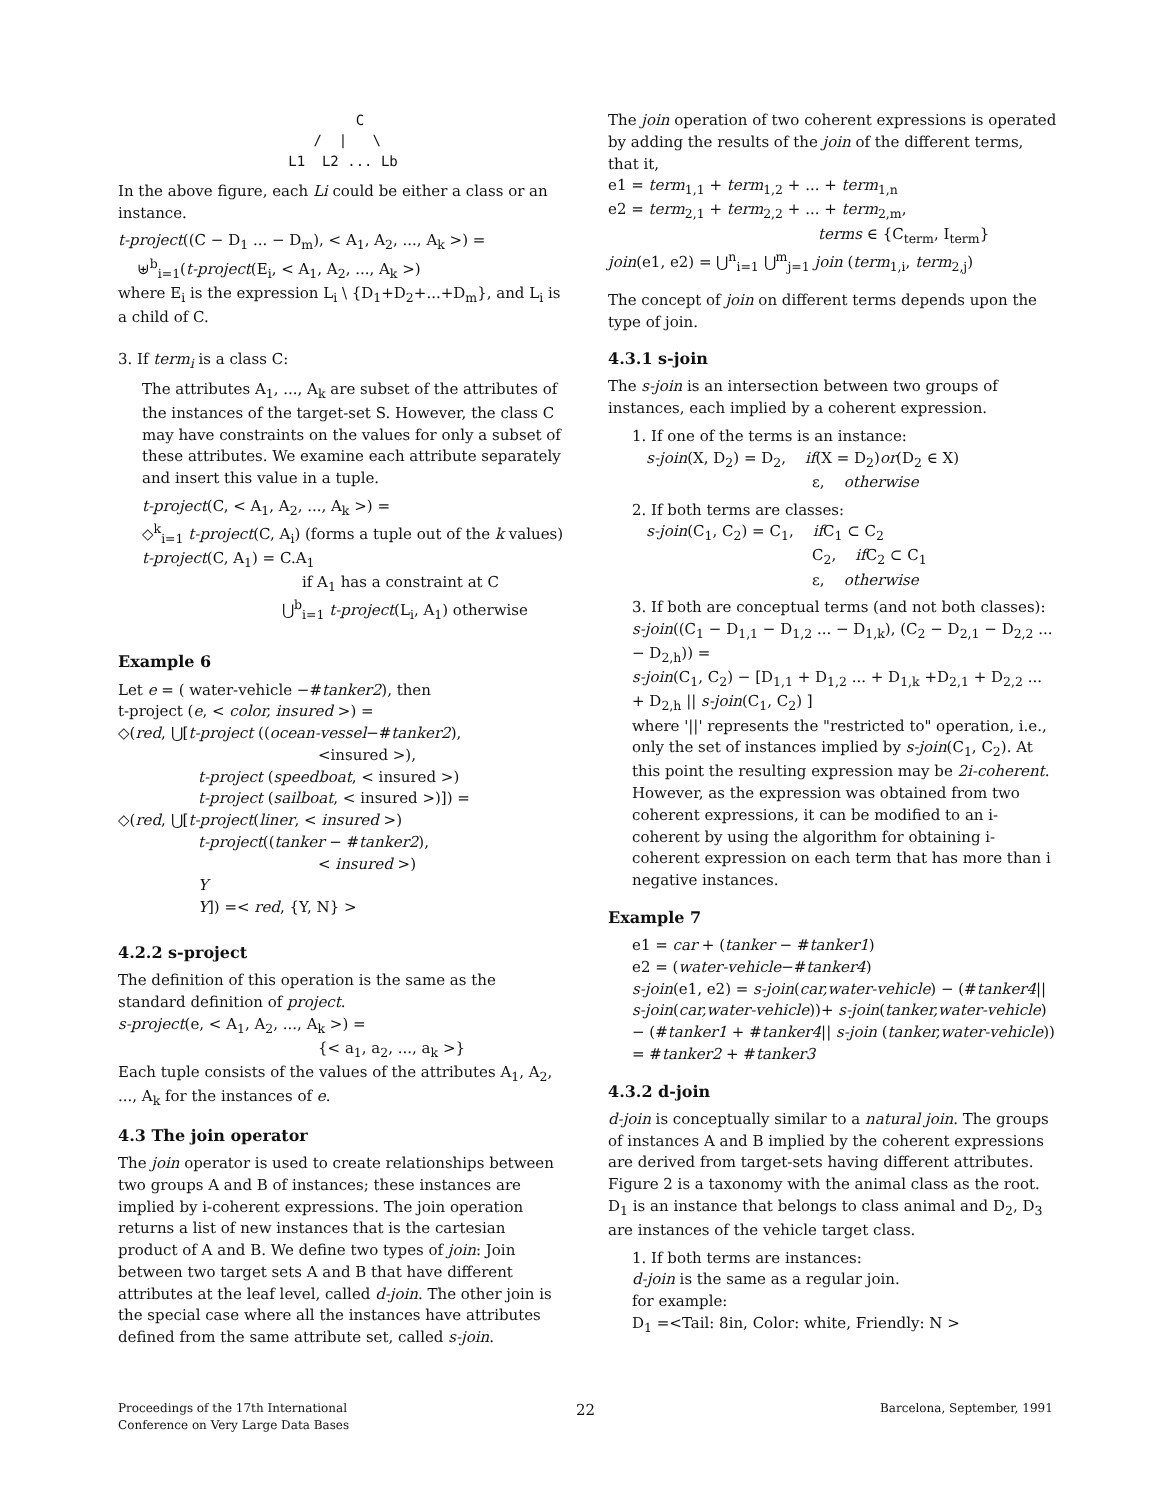C / | \ L1 L2 ... Lb
In the above figure, each Li could be either a class or an instance.
t-project((C − D<sub>1</sub> ... − D<sub>m</sub>), < A<sub>1</sub>, A<sub>2</sub>, ..., A<sub>k</sub> >) =
⊎<sup>b</sup><sub>i=1</sub>(t-project(E<sub>i</sub>, < A<sub>1</sub>, A<sub>2</sub>, ..., A<sub>k</sub> >)
where E<sub>i</sub> is the expression L<sub>i</sub> \ {D<sub>1</sub>+D<sub>2</sub>+...+D<sub>m</sub>}, and L<sub>i</sub> is a child of C.
3. If term<sub>i</sub> is a class C:
The attributes A<sub>1</sub>, ..., A<sub>k</sub> are subset of the attributes of the instances of the target-set S. However, the class C may have constraints on the values for only a subset of these attributes. We examine each attribute separately and insert this value in a tuple.
t-project(C, < A<sub>1</sub>, A<sub>2</sub>, ..., A<sub>k</sub> >) =
◇<sup>k</sup><sub>i=1</sub> t-project(C, A<sub>i</sub>) (forms a tuple out of the k values)
t-project(C, A<sub>1</sub>) = C.A<sub>1</sub>
if A<sub>1</sub> has a constraint at C
⋃<sup>b</sup><sub>i=1</sub> t-project(L<sub>i</sub>, A<sub>1</sub>) otherwise
Example 6
Let e = ( water-vehicle −#tanker2), then
t-project (e, < color, insured >) =
◇(red, ⋃[t-project ((ocean-vessel−#tanker2),
<insured >),
t-project (speedboat, < insured >)
t-project (sailboat, < insured >)]) =
◇(red, ⋃[t-project(liner, < insured >)
t-project((tanker − #tanker2),
< insured >)
Y
Y]) =< red, {Y, N} >
4.2.2 s-project
The definition of this operation is the same as the standard definition of project.
s-project(e, < A<sub>1</sub>, A<sub>2</sub>, ..., A<sub>k</sub> >) =
{< a<sub>1</sub>, a<sub>2</sub>, ..., a<sub>k</sub> >}
Each tuple consists of the values of the attributes A<sub>1</sub>, A<sub>2</sub>, ..., A<sub>k</sub> for the instances of e.
4.3 The join operator
The join operator is used to create relationships between two groups A and B of instances; these instances are implied by i-coherent expressions. The join operation returns a list of new instances that is the cartesian product of A and B. We define two types of join: Join between two target sets A and B that have different attributes at the leaf level, called d-join. The other join is the special case where all the instances have attributes defined from the same attribute set, called s-join.
The join operation of two coherent expressions is operated by adding the results of the join of the different terms, that it,
e1 = term<sub>1,1</sub> + term<sub>1,2</sub> + ... + term<sub>1,n</sub>
e2 = term<sub>2,1</sub> + term<sub>2,2</sub> + ... + term<sub>2,m</sub>,
terms ∈ {C<sub>term</sub>, I<sub>term</sub>}
join(e1, e2) = ⋃<sup>n</sup><sub>i=1</sub> ⋃<sup>m</sup><sub>j=1</sub> join (term<sub>1,i</sub>, term<sub>2,j</sub>)
The concept of join on different terms depends upon the type of join.
4.3.1 s-join
The s-join is an intersection between two groups of instances, each implied by a coherent expression.
1. If one of the terms is an instance:
s-join(X, D<sub>2</sub>) = D<sub>2</sub>, if(X = D<sub>2</sub>)or(D<sub>2</sub> ∈ X)
ε, otherwise
2. If both terms are classes:
s-join(C<sub>1</sub>, C<sub>2</sub>) = C<sub>1</sub>, if C<sub>1</sub> ⊂ C<sub>2</sub>
C<sub>2</sub>, if C<sub>2</sub> ⊂ C<sub>1</sub>
ε, otherwise
3. If both are conceptual terms (and not both classes):
s-join((C<sub>1</sub> − D<sub>1,1</sub> − D<sub>1,2</sub> ... − D<sub>1,k</sub>), (C<sub>2</sub> − D<sub>2,1</sub> − D<sub>2,2</sub> ... − D<sub>2,h</sub>)) =
s-join(C<sub>1</sub>, C<sub>2</sub>) − [D<sub>1,1</sub> + D<sub>1,2</sub> ... + D<sub>1,k</sub> +D<sub>2,1</sub> + D<sub>2,2</sub> ... + D<sub>2,h</sub> || s-join(C<sub>1</sub>, C<sub>2</sub>) ]
where '||' represents the "restricted to" operation, i.e., only the set of instances implied by s-join(C<sub>1</sub>, C<sub>2</sub>). At this point the resulting expression may be 2i-coherent. However, as the expression was obtained from two coherent expressions, it can be modified to an i-coherent by using the algorithm for obtaining i-coherent expression on each term that has more than i negative instances.
Example 7
e1 = car + (tanker − #tanker1)
e2 = (water-vehicle−#tanker4)
s-join(e1, e2) = s-join(car,water-vehicle) − (#tanker4|| s-join(car,water-vehicle))+ s-join(tanker,water-vehicle) − (#tanker1 + #tanker4|| s-join (tanker,water-vehicle)) = #tanker2 + #tanker3
4.3.2 d-join
d-join is conceptually similar to a natural join. The groups of instances A and B implied by the coherent expressions are derived from target-sets having different attributes. Figure 2 is a taxonomy with the animal class as the root. D<sub>1</sub> is an instance that belongs to class animal and D<sub>2</sub>, D<sub>3</sub> are instances of the vehicle target class.
1. If both terms are instances:
d-join is the same as a regular join.
for example:
D<sub>1</sub> =<Tail: 8in, Color: white, Friendly: N >
Proceedings of the 17th International
Conference on Very Large Data Bases 22 Barcelona, September, 1991